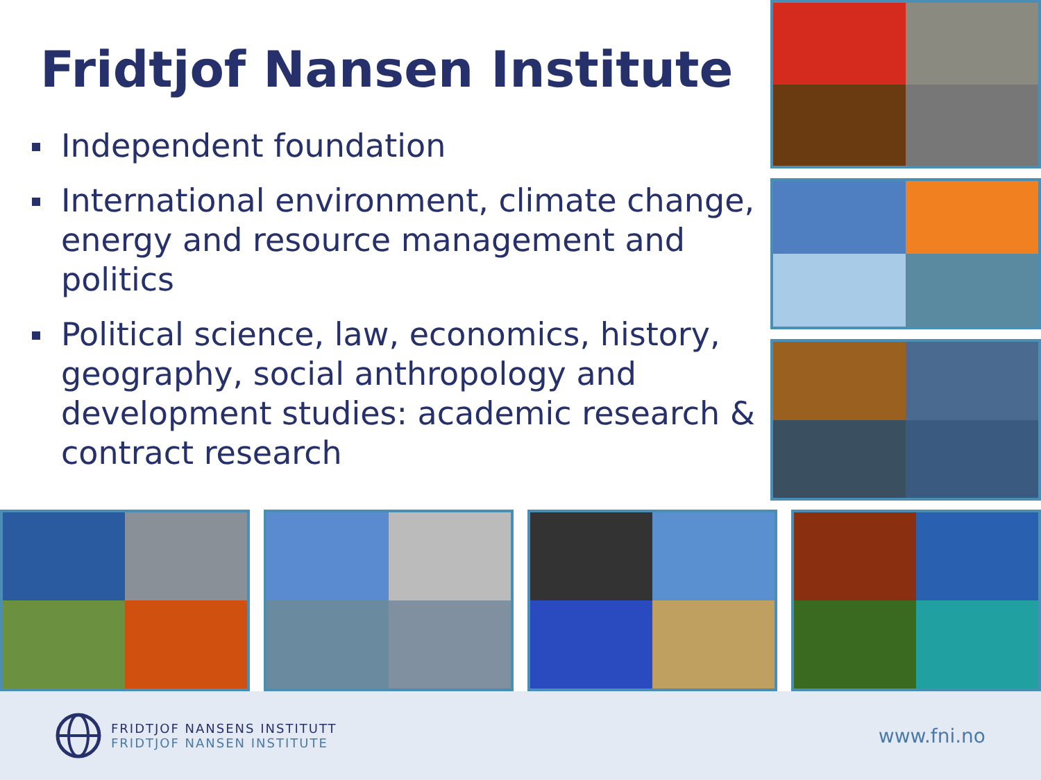Fridtjof Nansen Institute
Independent foundation
International environment, climate change, energy and resource management and politics
Political science, law, economics, history, geography, social anthropology and development studies: academic research & contract research
FRIDTJOF NANSENS INSTITUTT
FRIDTJOF NANSEN INSTITUTE
www.fni.no